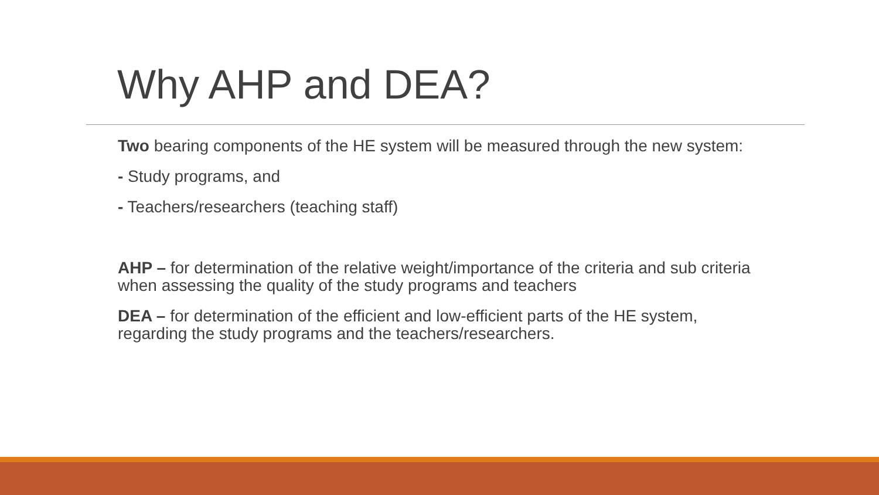Why AHP and DEA?
Two bearing components of the HE system will be measured through the new system:
- Study programs, and
- Teachers/researchers (teaching staff)
AHP – for determination of the relative weight/importance of the criteria and sub criteria when assessing the quality of the study programs and teachers
DEA – for determination of the efficient and low-efficient parts of the HE system, regarding the study programs and the teachers/researchers.